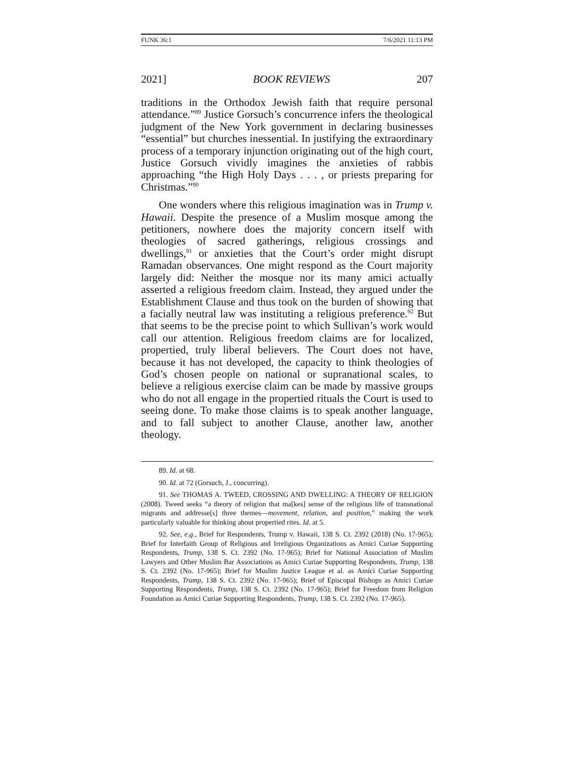FUNK 36:1 7/6/2021 11:13 PM
2021] BOOK REVIEWS 207
traditions in the Orthodox Jewish faith that require personal attendance.”<sup>89</sup> Justice Gorsuch’s concurrence infers the theological judgment of the New York government in declaring businesses “essential” but churches inessential. In justifying the extraordinary process of a temporary injunction originating out of the high court, Justice Gorsuch vividly imagines the anxieties of rabbis approaching “the High Holy Days . . . , or priests preparing for Christmas.”<sup>90</sup>
One wonders where this religious imagination was in Trump v. Hawaii. Despite the presence of a Muslim mosque among the petitioners, nowhere does the majority concern itself with theologies of sacred gatherings, religious crossings and dwellings,<sup>91</sup> or anxieties that the Court’s order might disrupt Ramadan observances. One might respond as the Court majority largely did: Neither the mosque nor its many amici actually asserted a religious freedom claim. Instead, they argued under the Establishment Clause and thus took on the burden of showing that a facially neutral law was instituting a religious preference.<sup>92</sup> But that seems to be the precise point to which Sullivan’s work would call our attention. Religious freedom claims are for localized, propertied, truly liberal believers. The Court does not have, because it has not developed, the capacity to think theologies of God’s chosen people on national or supranational scales, to believe a religious exercise claim can be made by massive groups who do not all engage in the propertied rituals the Court is used to seeing done. To make those claims is to speak another language, and to fall subject to another Clause, another law, another theology.
89. Id. at 68.
90. Id. at 72 (Gorsuch, J., concurring).
91. See THOMAS A. TWEED, CROSSING AND DWELLING: A THEORY OF RELIGION (2008). Tweed seeks “a theory of religion that ma[kes] sense of the religious life of transnational migrants and addresse[s] three themes—movement, relation, and position,” making the work particularly valuable for thinking about propertied rites. Id. at 5.
92. See, e.g., Brief for Respondents, Trump v. Hawaii, 138 S. Ct. 2392 (2018) (No. 17-965); Brief for Interfaith Group of Religious and Irreligious Organizations as Amici Curiae Supporting Respondents, Trump, 138 S. Ct. 2392 (No. 17-965); Brief for National Association of Muslim Lawyers and Other Muslim Bar Associations as Amici Curiae Supporting Respondents, Trump, 138 S. Ct. 2392 (No. 17-965); Brief for Muslim Justice League et al. as Amici Curiae Supporting Respondents, Trump, 138 S. Ct. 2392 (No. 17-965); Brief of Episcopal Bishops as Amici Curiae Supporting Respondents, Trump, 138 S. Ct. 2392 (No. 17-965); Brief for Freedom from Religion Foundation as Amici Curiae Supporting Respondents, Trump, 138 S. Ct. 2392 (No. 17-965).